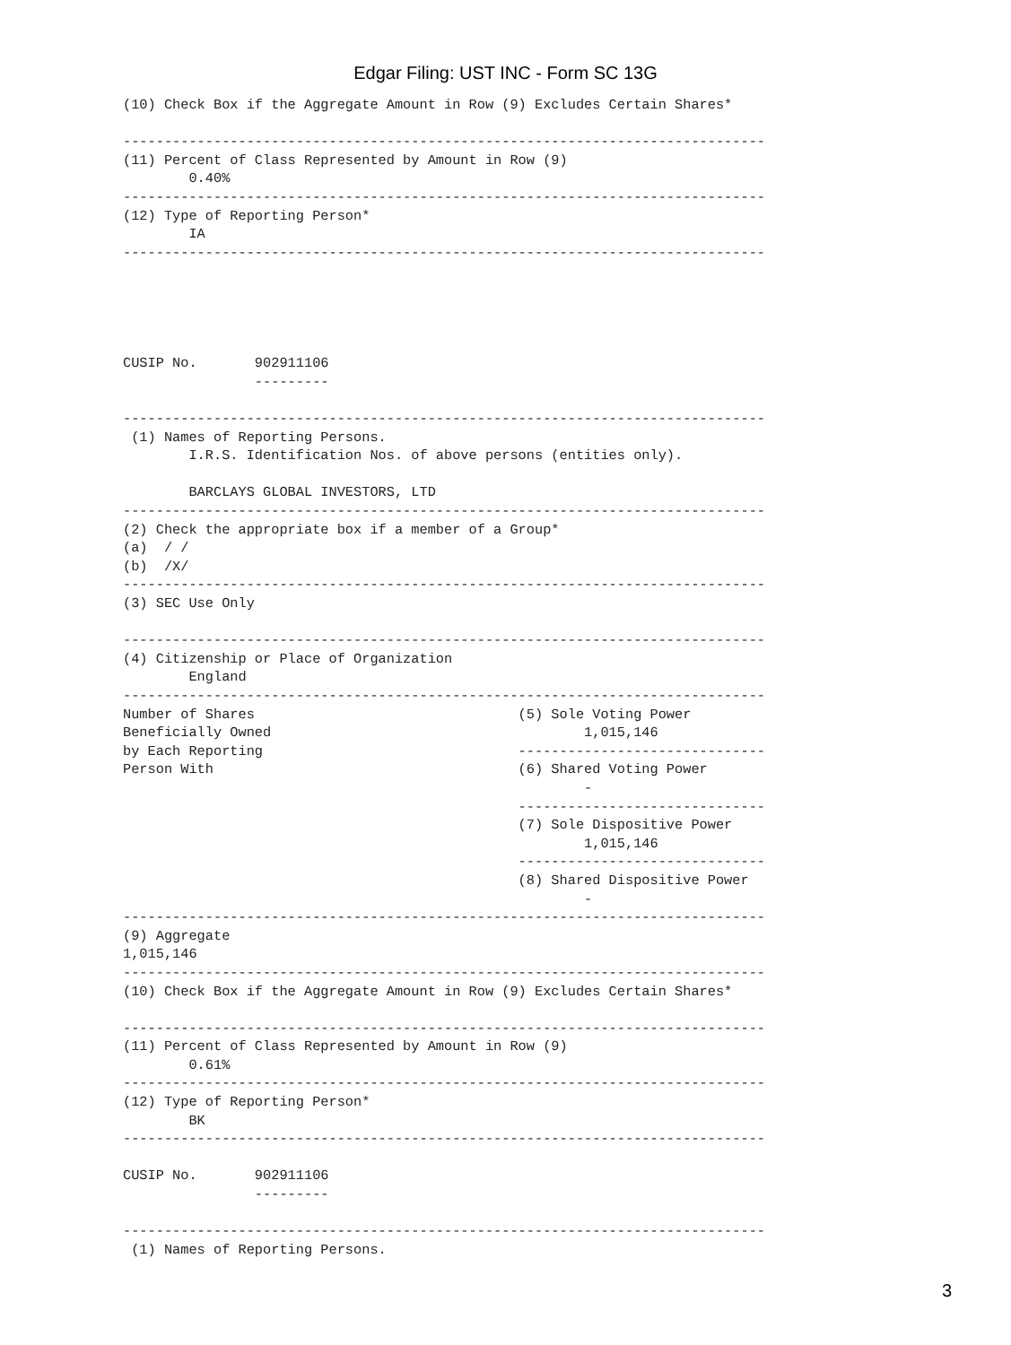Edgar Filing: UST INC - Form SC 13G
(10) Check Box if the Aggregate Amount in Row (9) Excludes Certain Shares*

------------------------------------------------------------------------------
(11) Percent of Class Represented by Amount in Row (9)
        0.40%
------------------------------------------------------------------------------
(12) Type of Reporting Person*
        IA
------------------------------------------------------------------------------





CUSIP No.       902911106
                ---------

------------------------------------------------------------------------------
 (1) Names of Reporting Persons.
        I.R.S. Identification Nos. of above persons (entities only).

        BARCLAYS GLOBAL INVESTORS, LTD
------------------------------------------------------------------------------
(2) Check the appropriate box if a member of a Group*
(a)  / /
(b)  /X/
------------------------------------------------------------------------------
(3) SEC Use Only

------------------------------------------------------------------------------
(4) Citizenship or Place of Organization
        England
------------------------------------------------------------------------------
Number of Shares                                (5) Sole Voting Power
Beneficially Owned                                      1,015,146
by Each Reporting                               ------------------------------
Person With                                     (6) Shared Voting Power
                                                        -
                                                ------------------------------
                                                (7) Sole Dispositive Power
                                                        1,015,146
                                                ------------------------------
                                                (8) Shared Dispositive Power
                                                        -
------------------------------------------------------------------------------
(9) Aggregate
1,015,146
------------------------------------------------------------------------------
(10) Check Box if the Aggregate Amount in Row (9) Excludes Certain Shares*

------------------------------------------------------------------------------
(11) Percent of Class Represented by Amount in Row (9)
        0.61%
------------------------------------------------------------------------------
(12) Type of Reporting Person*
        BK
------------------------------------------------------------------------------

CUSIP No.       902911106
                ---------

------------------------------------------------------------------------------
 (1) Names of Reporting Persons.
3